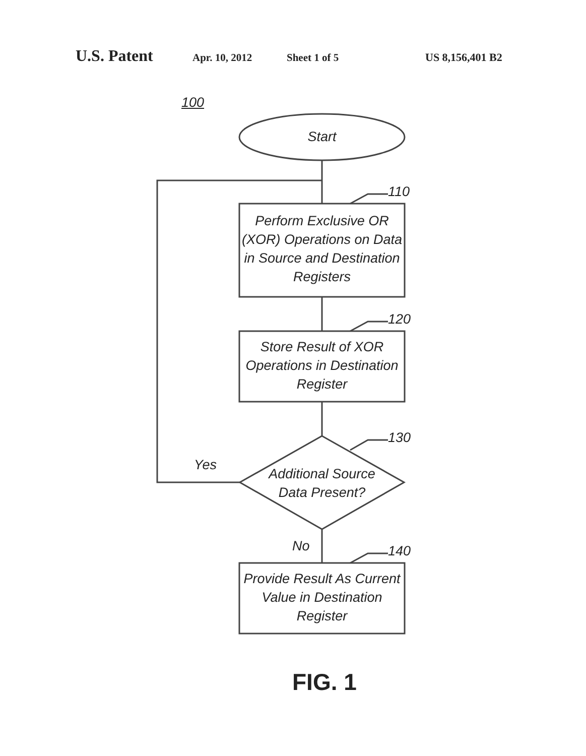U.S. Patent Apr. 10, 2012 Sheet 1 of 5 US 8,156,401 B2
100
Start
110
Perform Exclusive OR (XOR) Operations on Data in Source and Destination Registers
120
Store Result of XOR Operations in Destination Register
130
Yes
Additional Source Data Present?
No 140
Provide Result As Current Value in Destination Register
FIG. 1